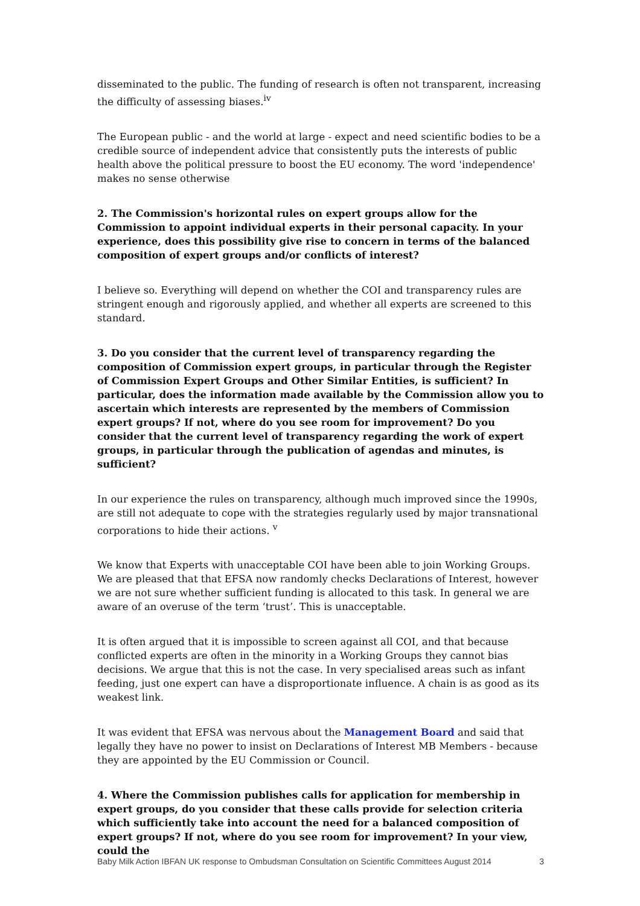disseminated to the public. The funding of research is often not transparent, increasing the difficulty of assessing biases.<sup>iv</sup>
The European public - and the world at large - expect and need scientific bodies to be a credible source of independent advice that consistently puts the interests of public health above the political pressure to boost the EU economy. The word 'independence' makes no sense otherwise
2. The Commission's horizontal rules on expert groups allow for the Commission to appoint individual experts in their personal capacity. In your experience, does this possibility give rise to concern in terms of the balanced composition of expert groups and/or conflicts of interest?
I believe so. Everything will depend on whether the COI and transparency rules are stringent enough and rigorously applied, and whether all experts are screened to this standard.
3. Do you consider that the current level of transparency regarding the composition of Commission expert groups, in particular through the Register of Commission Expert Groups and Other Similar Entities, is sufficient? In particular, does the information made available by the Commission allow you to ascertain which interests are represented by the members of Commission expert groups? If not, where do you see room for improvement? Do you consider that the current level of transparency regarding the work of expert groups, in particular through the publication of agendas and minutes, is sufficient?
In our experience the rules on transparency, although much improved since the 1990s, are still not adequate to cope with the strategies regularly used by major transnational corporations to hide their actions. <sup>v</sup>
We know that Experts with unacceptable COI have been able to join Working Groups. We are pleased that that EFSA now randomly checks Declarations of Interest, however we are not sure whether sufficient funding is allocated to this task. In general we are aware of an overuse of the term ‘trust’. This is unacceptable.
It is often argued that it is impossible to screen against all COI, and that because conflicted experts are often in the minority in a Working Groups they cannot bias decisions. We argue that this is not the case. In very specialised areas such as infant feeding, just one expert can have a disproportionate influence. A chain is as good as its weakest link.
It was evident that EFSA was nervous about the Management Board and said that legally they have no power to insist on Declarations of Interest MB Members - because they are appointed by the EU Commission or Council.
4. Where the Commission publishes calls for application for membership in expert groups, do you consider that these calls provide for selection criteria which sufficiently take into account the need for a balanced composition of expert groups? If not, where do you see room for improvement? In your view, could the
Baby Milk Action IBFAN UK response to Ombudsman Consultation on Scientific Committees August 2014 3